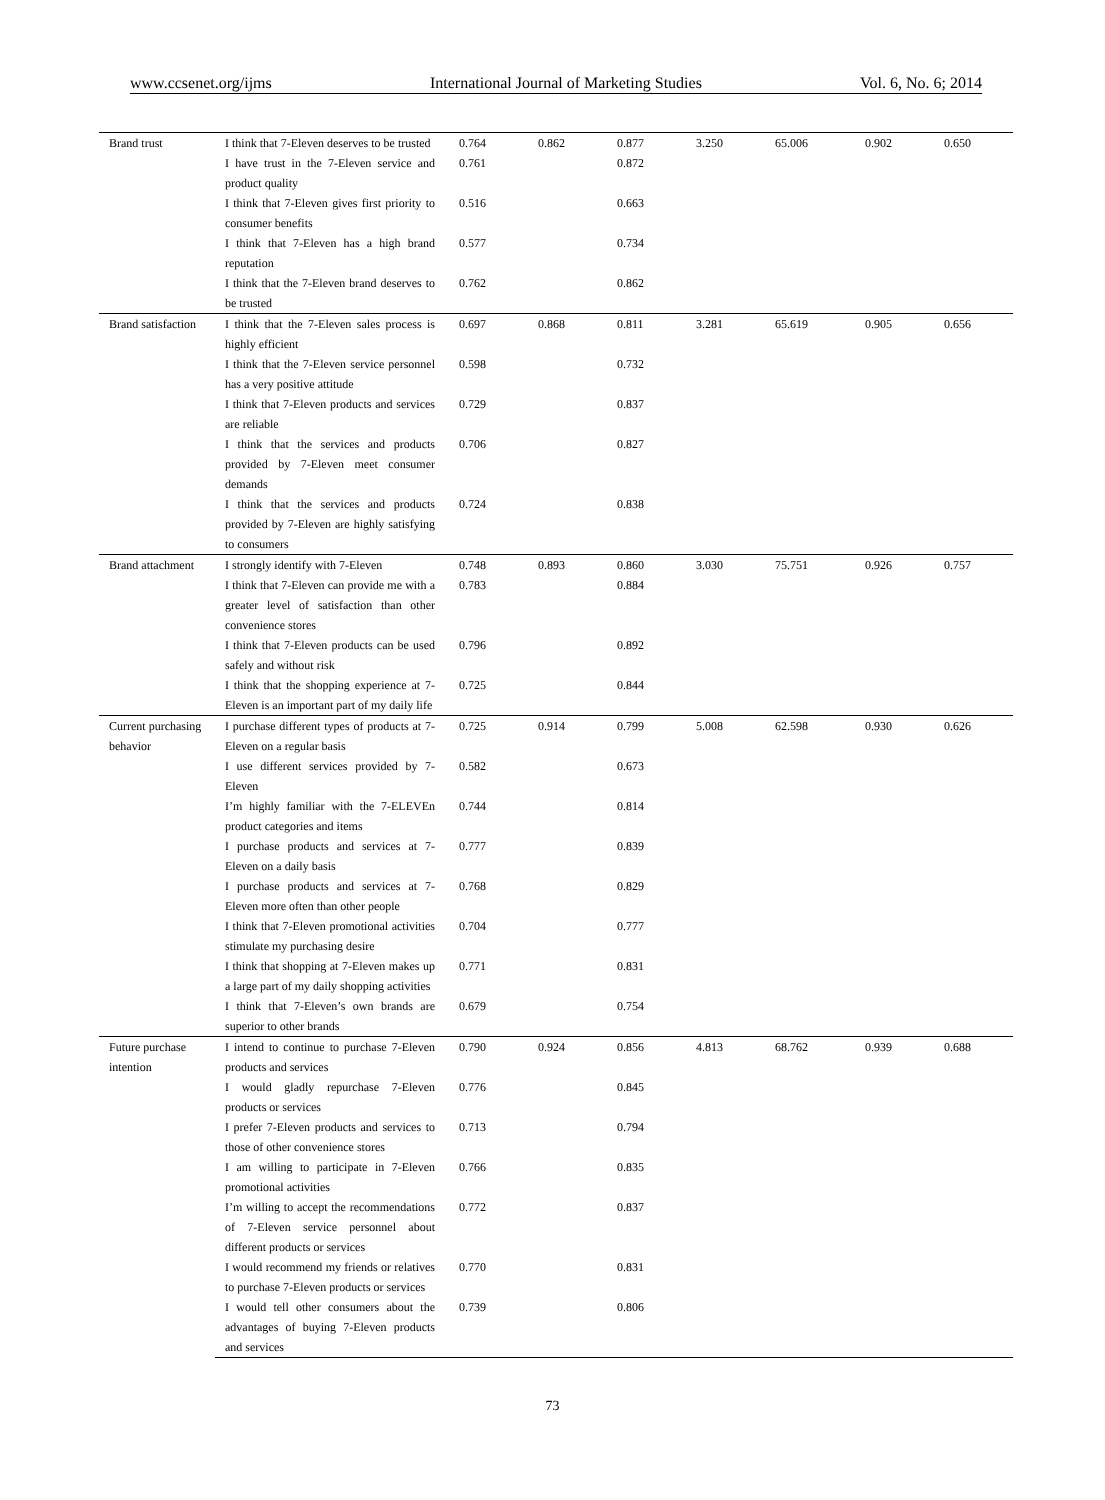www.ccsenet.org/ijms International Journal of Marketing Studies Vol. 6, No. 6; 2014
| Brand trust | I think that 7-Eleven deserves to be trusted | 0.764 | 0.862 | 0.877 | 3.250 | 65.006 | 0.902 | 0.650 |
| | I have trust in the 7-Eleven service and product quality | 0.761 | | 0.872 | | | | |
| | I think that 7-Eleven gives first priority to consumer benefits | 0.516 | | 0.663 | | | | |
| | I think that 7-Eleven has a high brand reputation | 0.577 | | 0.734 | | | | |
| | I think that the 7-Eleven brand deserves to be trusted | 0.762 | | 0.862 | | | | |
| Brand satisfaction | I think that the 7-Eleven sales process is highly efficient | 0.697 | 0.868 | 0.811 | 3.281 | 65.619 | 0.905 | 0.656 |
| | I think that the 7-Eleven service personnel has a very positive attitude | 0.598 | | 0.732 | | | | |
| | I think that 7-Eleven products and services are reliable | 0.729 | | 0.837 | | | | |
| | I think that the services and products provided by 7-Eleven meet consumer demands | 0.706 | | 0.827 | | | | |
| | I think that the services and products provided by 7-Eleven are highly satisfying to consumers | 0.724 | | 0.838 | | | | |
| Brand attachment | I strongly identify with 7-Eleven | 0.748 | 0.893 | 0.860 | 3.030 | 75.751 | 0.926 | 0.757 |
| | I think that 7-Eleven can provide me with a greater level of satisfaction than other convenience stores | 0.783 | | 0.884 | | | | |
| | I think that 7-Eleven products can be used safely and without risk | 0.796 | | 0.892 | | | | |
| | I think that the shopping experience at 7-Eleven is an important part of my daily life | 0.725 | | 0.844 | | | | |
| Current purchasing behavior | I purchase different types of products at 7-Eleven on a regular basis | 0.725 | 0.914 | 0.799 | 5.008 | 62.598 | 0.930 | 0.626 |
| | I use different services provided by 7-Eleven | 0.582 | | 0.673 | | | | |
| | I’m highly familiar with the 7-ELEVEn product categories and items | 0.744 | | 0.814 | | | | |
| | I purchase products and services at 7-Eleven on a daily basis | 0.777 | | 0.839 | | | | |
| | I purchase products and services at 7-Eleven more often than other people | 0.768 | | 0.829 | | | | |
| | I think that 7-Eleven promotional activities stimulate my purchasing desire | 0.704 | | 0.777 | | | | |
| | I think that shopping at 7-Eleven makes up a large part of my daily shopping activities | 0.771 | | 0.831 | | | | |
| | I think that 7-Eleven’s own brands are superior to other brands | 0.679 | | 0.754 | | | | |
| Future purchase intention | I intend to continue to purchase 7-Eleven products and services | 0.790 | 0.924 | 0.856 | 4.813 | 68.762 | 0.939 | 0.688 |
| | I would gladly repurchase 7-Eleven products or services | 0.776 | | 0.845 | | | | |
| | I prefer 7-Eleven products and services to those of other convenience stores | 0.713 | | 0.794 | | | | |
| | I am willing to participate in 7-Eleven promotional activities | 0.766 | | 0.835 | | | | |
| | I’m willing to accept the recommendations of 7-Eleven service personnel about different products or services | 0.772 | | 0.837 | | | | |
| | I would recommend my friends or relatives to purchase 7-Eleven products or services | 0.770 | | 0.831 | | | | |
| | I would tell other consumers about the advantages of buying 7-Eleven products and services | 0.739 | | 0.806 | | | | |
73